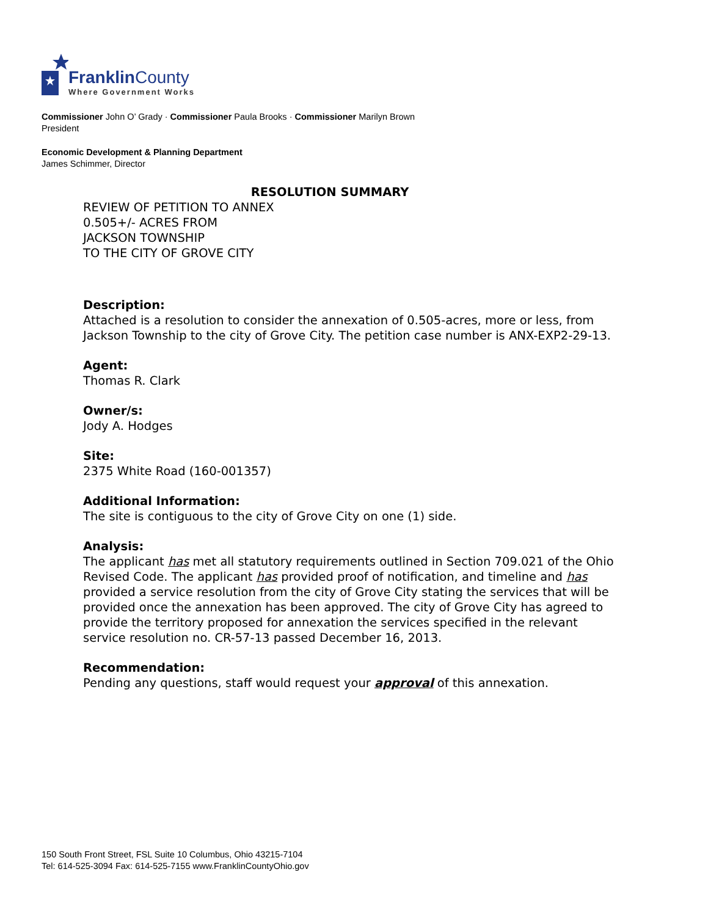Franklin County
Where Government Works
Commissioner John O’ Grady · Commissioner Paula Brooks · Commissioner Marilyn Brown
President
Economic Development & Planning Department
James Schimmer, Director
RESOLUTION SUMMARY
REVIEW OF PETITION TO ANNEX
0.505+/- ACRES FROM
JACKSON TOWNSHIP
TO THE CITY OF GROVE CITY
Description:
Attached is a resolution to consider the annexation of 0.505-acres, more or less, from Jackson Township to the city of Grove City. The petition case number is ANX-EXP2-29-13.
Agent:
Thomas R. Clark
Owner/s:
Jody A. Hodges
Site:
2375 White Road (160-001357)
Additional Information:
The site is contiguous to the city of Grove City on one (1) side.
Analysis:
The applicant has met all statutory requirements outlined in Section 709.021 of the Ohio Revised Code. The applicant has provided proof of notification, and timeline and has provided a service resolution from the city of Grove City stating the services that will be provided once the annexation has been approved. The city of Grove City has agreed to provide the territory proposed for annexation the services specified in the relevant service resolution no. CR-57-13 passed December 16, 2013.
Recommendation:
Pending any questions, staff would request your approval of this annexation.
150 South Front Street, FSL Suite 10 Columbus, Ohio 43215-7104
Tel: 614-525-3094 Fax: 614-525-7155 www.FranklinCountyOhio.gov